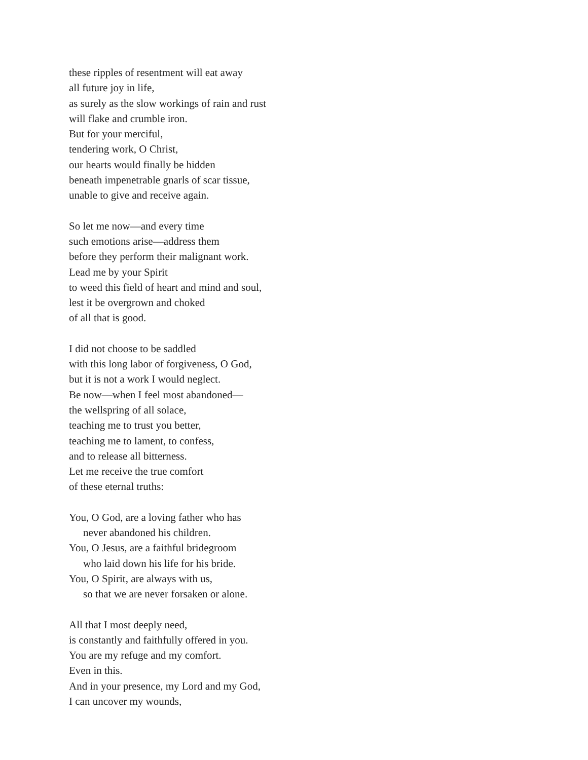these ripples of resentment will eat away
all future joy in life,
as surely as the slow workings of rain and rust
will flake and crumble iron.
But for your merciful,
tendering work, O Christ,
our hearts would finally be hidden
beneath impenetrable gnarls of scar tissue,
unable to give and receive again.
So let me now—and every time
such emotions arise—address them
before they perform their malignant work.
Lead me by your Spirit
to weed this field of heart and mind and soul,
lest it be overgrown and choked
of all that is good.
I did not choose to be saddled
with this long labor of forgiveness, O God,
but it is not a work I would neglect.
Be now—when I feel most abandoned—
the wellspring of all solace,
teaching me to trust you better,
teaching me to lament, to confess,
and to release all bitterness.
Let me receive the true comfort
of these eternal truths:
You, O God, are a loving father who has
never abandoned his children.
You, O Jesus, are a faithful bridegroom
who laid down his life for his bride.
You, O Spirit, are always with us,
so that we are never forsaken or alone.
All that I most deeply need,
is constantly and faithfully offered in you.
You are my refuge and my comfort.
Even in this.
And in your presence, my Lord and my God,
I can uncover my wounds,